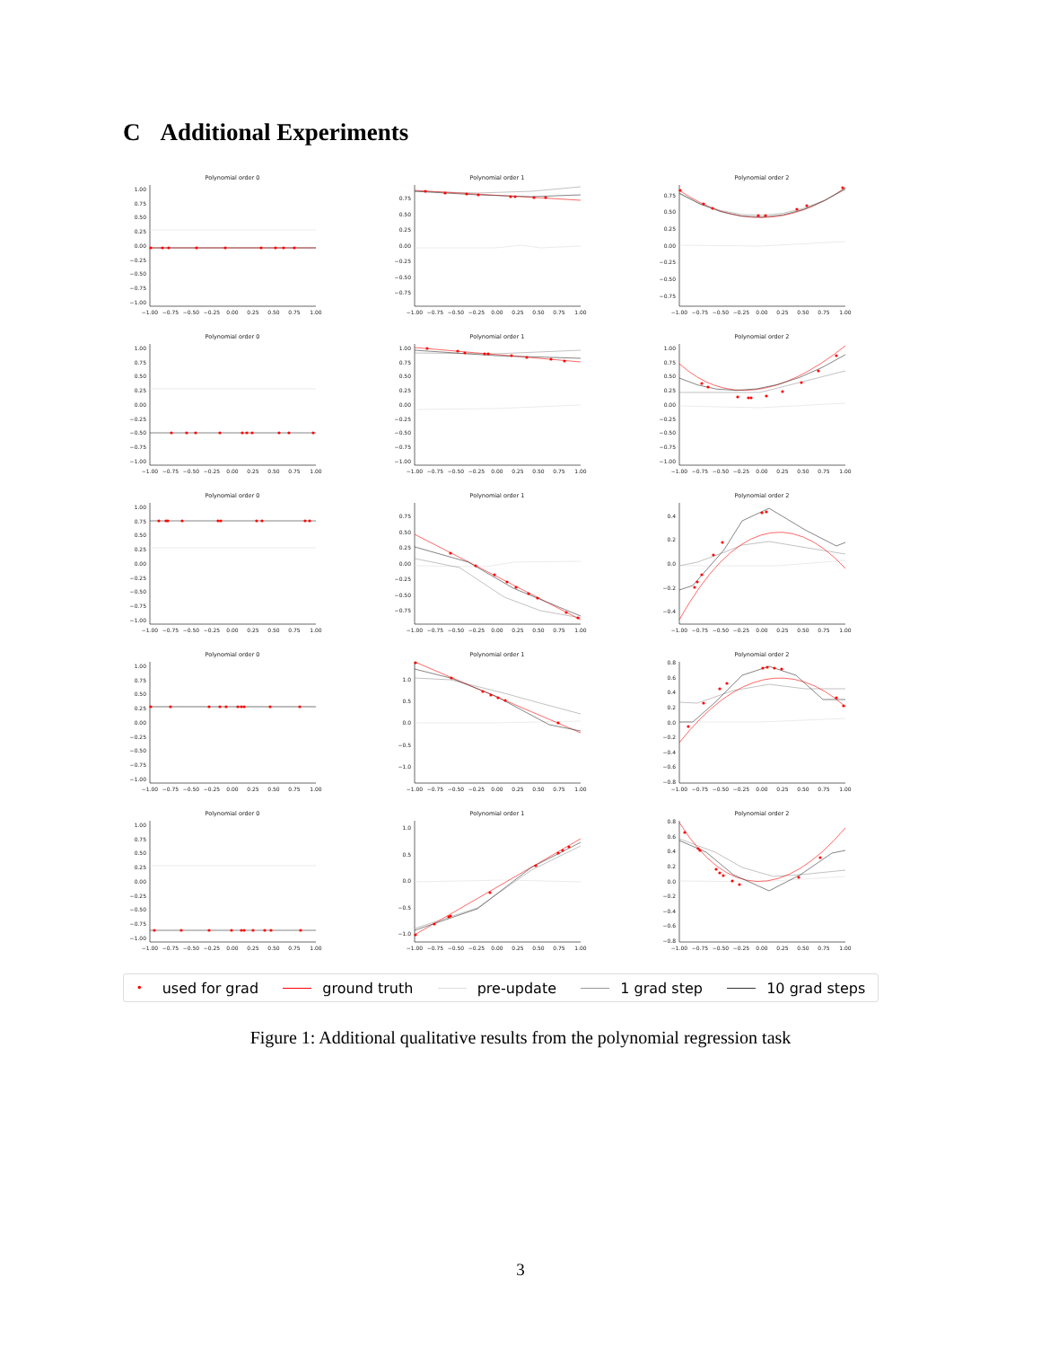C Additional Experiments
Polynomial order 0
1.00
0.75
0.50
0.25
0.00
−0.25
−0.50
−0.75
−1.00
−1.00
−0.75
−0.50
−0.25
0.00
0.25
0.50
0.75
1.00
Polynomial order 1
0.75
0.50
0.25
0.00
−0.25
−0.50
−0.75
−1.00
−0.75
−0.50
−0.25
0.00
0.25
0.50
0.75
1.00
Polynomial order 2
0.75
0.50
0.25
0.00
−0.25
−0.50
−0.75
−1.00
−0.75
−0.50
−0.25
0.00
0.25
0.50
0.75
1.00
Polynomial order 0
1.00
0.75
0.50
0.25
0.00
−0.25
−0.50
−0.75
−1.00
−1.00
−0.75
−0.50
−0.25
0.00
0.25
0.50
0.75
1.00
Polynomial order 1
1.00
0.75
0.50
0.25
0.00
−0.25
−0.50
−0.75
−1.00
−1.00
−0.75
−0.50
−0.25
0.00
0.25
0.50
0.75
1.00
Polynomial order 2
1.00
0.75
0.50
0.25
0.00
−0.25
−0.50
−0.75
−1.00
−1.00
−0.75
−0.50
−0.25
0.00
0.25
0.50
0.75
1.00
Polynomial order 0
1.00
0.75
0.50
0.25
0.00
−0.25
−0.50
−0.75
−1.00
−1.00
−0.75
−0.50
−0.25
0.00
0.25
0.50
0.75
1.00
Polynomial order 1
0.75
0.50
0.25
0.00
−0.25
−0.50
−0.75
−1.00
−0.75
−0.50
−0.25
0.00
0.25
0.50
0.75
1.00
Polynomial order 2
0.4
0.2
0.0
−0.2
−0.4
−1.00
−0.75
−0.50
−0.25
0.00
0.25
0.50
0.75
1.00
Polynomial order 0
1.00
0.75
0.50
0.25
0.00
−0.25
−0.50
−0.75
−1.00
−1.00
−0.75
−0.50
−0.25
0.00
0.25
0.50
0.75
1.00
Polynomial order 1
1.0
0.5
0.0
−0.5
−1.0
−1.00
−0.75
−0.50
−0.25
0.00
0.25
0.50
0.75
1.00
Polynomial order 2
0.8
0.6
0.4
0.2
0.0
−0.2
−0.4
−0.6
−0.8
−1.00
−0.75
−0.50
−0.25
0.00
0.25
0.50
0.75
1.00
Polynomial order 0
1.00
0.75
0.50
0.25
0.00
−0.25
−0.50
−0.75
−1.00
−1.00
−0.75
−0.50
−0.25
0.00
0.25
0.50
0.75
1.00
Polynomial order 1
1.0
0.5
0.0
−0.5
−1.0
−1.00
−0.75
−0.50
−0.25
0.00
0.25
0.50
0.75
1.00
Polynomial order 2
0.8
0.6
0.4
0.2
0.0
−0.2
−0.4
−0.6
−0.8
−1.00
−0.75
−0.50
−0.25
0.00
0.25
0.50
0.75
1.00
• used for grad ground truth pre-update 1 grad step 10 grad steps
Figure 1: Additional qualitative results from the polynomial regression task
3